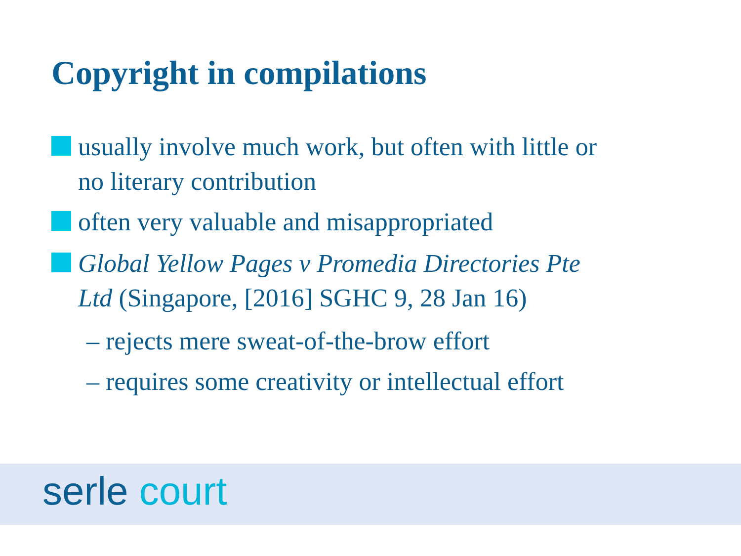Copyright in compilations
usually involve much work, but often with little or
no literary contribution
often very valuable and misappropriated
Global Yellow Pages v Promedia Directories Pte
Ltd (Singapore, [2016] SGHC 9, 28 Jan 16)
– rejects mere sweat-of-the-brow effort
– requires some creativity or intellectual effort
serle court